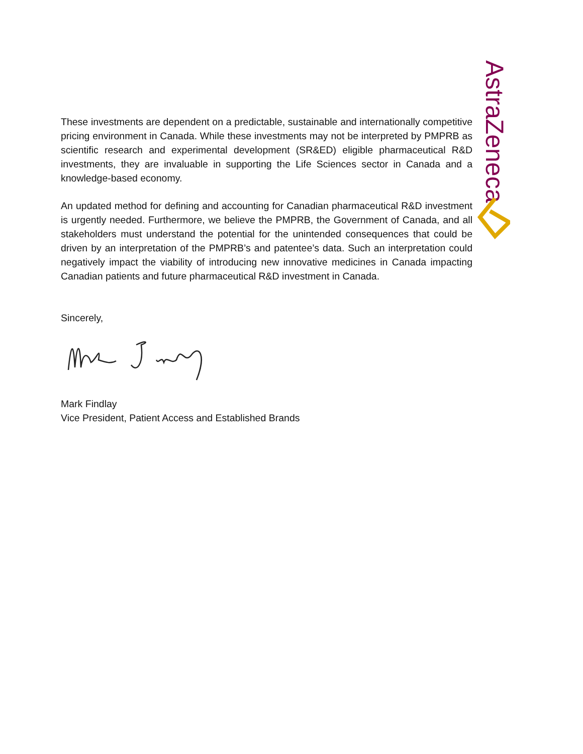AstraZeneca
These investments are dependent on a predictable, sustainable and internationally competitive pricing environment in Canada. While these investments may not be interpreted by PMPRB as scientific research and experimental development (SR&ED) eligible pharmaceutical R&D investments, they are invaluable in supporting the Life Sciences sector in Canada and a knowledge-based economy.
An updated method for defining and accounting for Canadian pharmaceutical R&D investment is urgently needed. Furthermore, we believe the PMPRB, the Government of Canada, and all stakeholders must understand the potential for the unintended consequences that could be driven by an interpretation of the PMPRB’s and patentee’s data. Such an interpretation could negatively impact the viability of introducing new innovative medicines in Canada impacting Canadian patients and future pharmaceutical R&D investment in Canada.
Sincerely,
Mark Findlay
Vice President, Patient Access and Established Brands